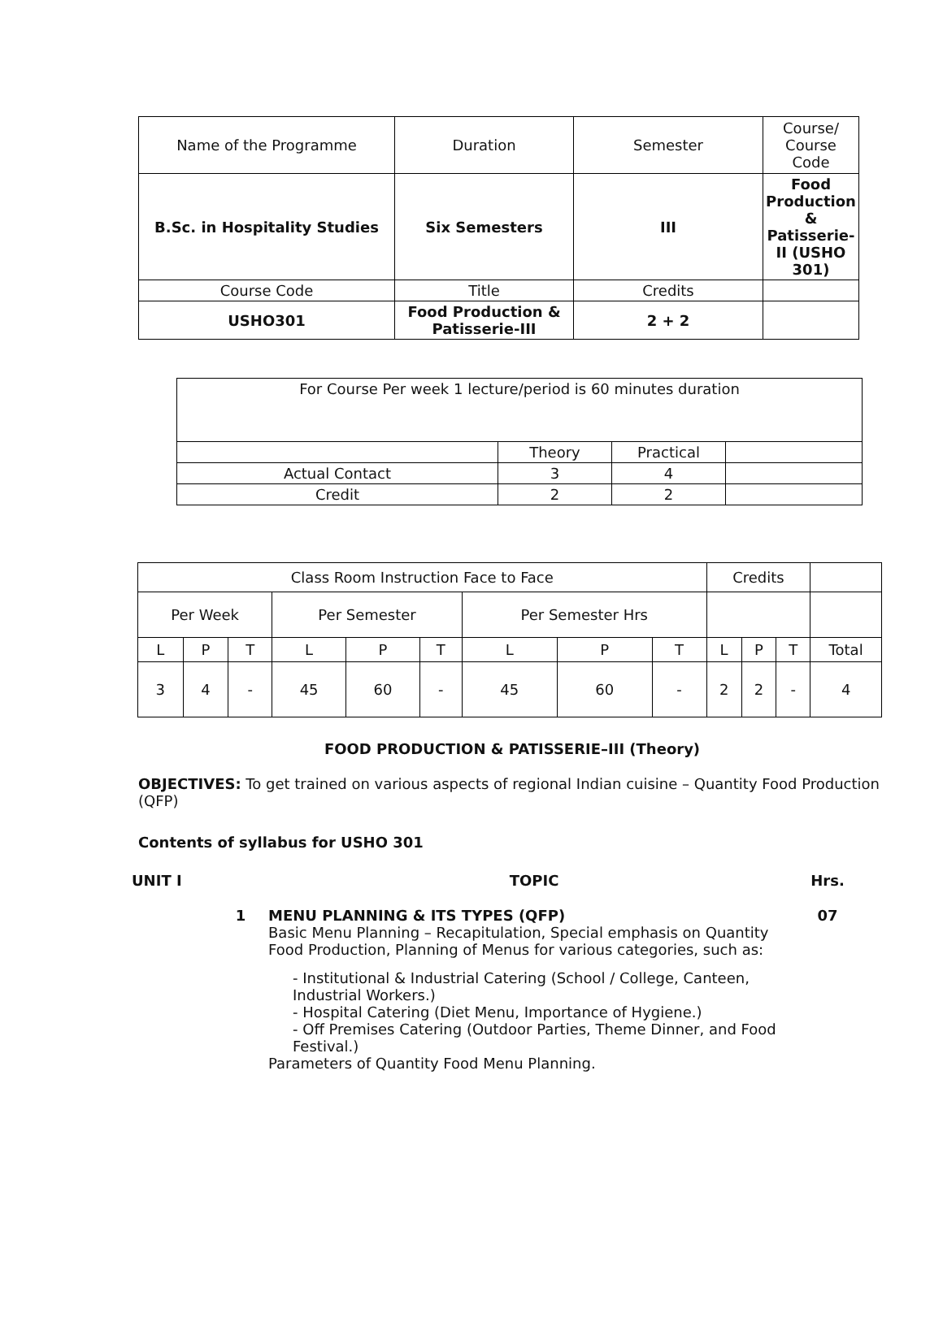| Name of the Programme | Duration | Semester | Course/ Course Code |
| B.Sc. in Hospitality Studies | Six Semesters | III | Food Production & Patisserie-II (USHO 301) |
| Course Code | Title | Credits | |
| USHO301 | Food Production & Patisserie-III | 2 + 2 | |
| For Course Per week 1 lecture/period is 60 minutes duration | | | |
| | Theory | Practical | |
| Actual Contact | 3 | 4 | |
| Credit | 2 | 2 | |
| Class Room Instruction Face to Face | | | | | | | | | Credits | | | |
| Per Week | | | Per Semester | | | Per Semester Hrs | | | | | | |
| L | P | T | L | P | T | L | P | T | L | P | T | Total |
| 3 | 4 | - | 45 | 60 | - | 45 | 60 | - | 2 | 2 | - | 4 |
FOOD PRODUCTION & PATISSERIE–III (Theory)
OBJECTIVES: To get trained on various aspects of regional Indian cuisine – Quantity Food Production (QFP)
Contents of syllabus for USHO 301
| UNIT I | | TOPIC | Hrs. |
| | 1 | MENU PLANNING & ITS TYPES (QFP) Basic Menu Planning – Recapitulation, Special emphasis on Quantity Food Production, Planning of Menus for various categories, such as: - Institutional & Industrial Catering (School / College, Canteen, Industrial Workers.) - Hospital Catering (Diet Menu, Importance of Hygiene.) - Off Premises Catering (Outdoor Parties, Theme Dinner, and Food Festival.) Parameters of Quantity Food Menu Planning. | 07 |